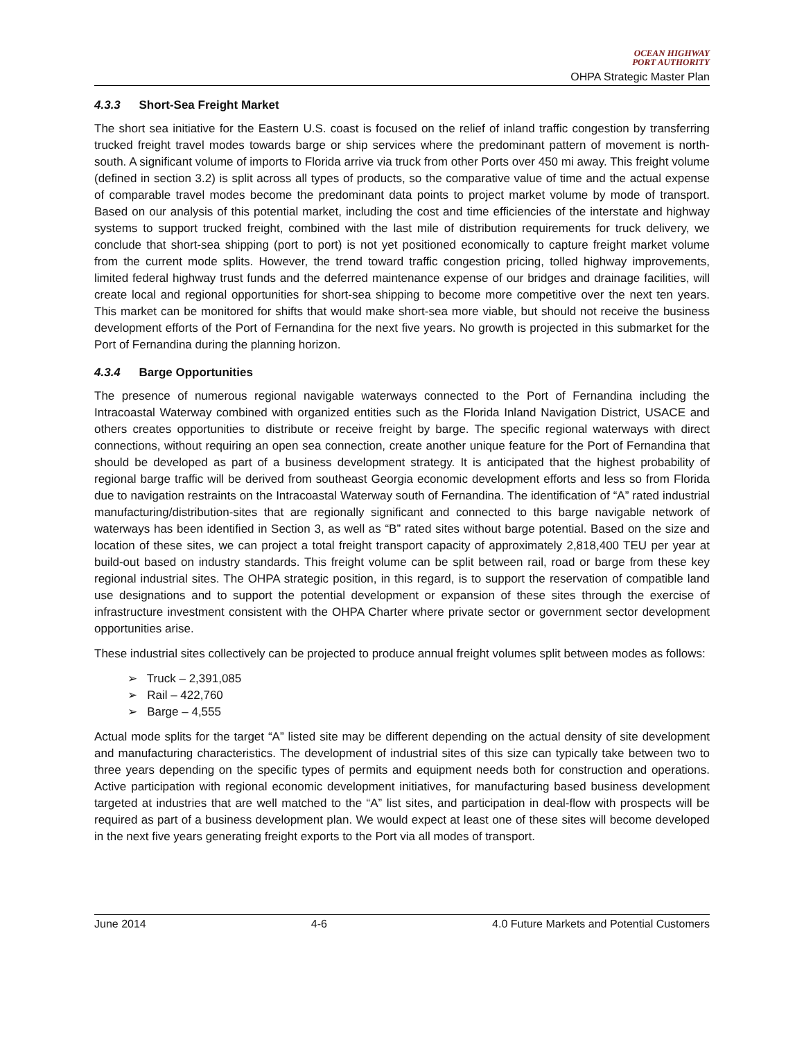OCEAN HIGHWAY
PORT AUTHORITY
OHPA Strategic Master Plan
4.3.3 Short-Sea Freight Market
The short sea initiative for the Eastern U.S. coast is focused on the relief of inland traffic congestion by transferring trucked freight travel modes towards barge or ship services where the predominant pattern of movement is north-south. A significant volume of imports to Florida arrive via truck from other Ports over 450 mi away. This freight volume (defined in section 3.2) is split across all types of products, so the comparative value of time and the actual expense of comparable travel modes become the predominant data points to project market volume by mode of transport. Based on our analysis of this potential market, including the cost and time efficiencies of the interstate and highway systems to support trucked freight, combined with the last mile of distribution requirements for truck delivery, we conclude that short-sea shipping (port to port) is not yet positioned economically to capture freight market volume from the current mode splits. However, the trend toward traffic congestion pricing, tolled highway improvements, limited federal highway trust funds and the deferred maintenance expense of our bridges and drainage facilities, will create local and regional opportunities for short-sea shipping to become more competitive over the next ten years. This market can be monitored for shifts that would make short-sea more viable, but should not receive the business development efforts of the Port of Fernandina for the next five years. No growth is projected in this submarket for the Port of Fernandina during the planning horizon.
4.3.4 Barge Opportunities
The presence of numerous regional navigable waterways connected to the Port of Fernandina including the Intracoastal Waterway combined with organized entities such as the Florida Inland Navigation District, USACE and others creates opportunities to distribute or receive freight by barge. The specific regional waterways with direct connections, without requiring an open sea connection, create another unique feature for the Port of Fernandina that should be developed as part of a business development strategy. It is anticipated that the highest probability of regional barge traffic will be derived from southeast Georgia economic development efforts and less so from Florida due to navigation restraints on the Intracoastal Waterway south of Fernandina. The identification of “A” rated industrial manufacturing/distribution-sites that are regionally significant and connected to this barge navigable network of waterways has been identified in Section 3, as well as “B” rated sites without barge potential. Based on the size and location of these sites, we can project a total freight transport capacity of approximately 2,818,400 TEU per year at build-out based on industry standards. This freight volume can be split between rail, road or barge from these key regional industrial sites. The OHPA strategic position, in this regard, is to support the reservation of compatible land use designations and to support the potential development or expansion of these sites through the exercise of infrastructure investment consistent with the OHPA Charter where private sector or government sector development opportunities arise.
These industrial sites collectively can be projected to produce annual freight volumes split between modes as follows:
➢ Truck – 2,391,085
➢ Rail – 422,760
➢ Barge – 4,555
Actual mode splits for the target “A” listed site may be different depending on the actual density of site development and manufacturing characteristics. The development of industrial sites of this size can typically take between two to three years depending on the specific types of permits and equipment needs both for construction and operations. Active participation with regional economic development initiatives, for manufacturing based business development targeted at industries that are well matched to the “A” list sites, and participation in deal-flow with prospects will be required as part of a business development plan. We would expect at least one of these sites will become developed in the next five years generating freight exports to the Port via all modes of transport.
June 2014 4-6 4.0 Future Markets and Potential Customers